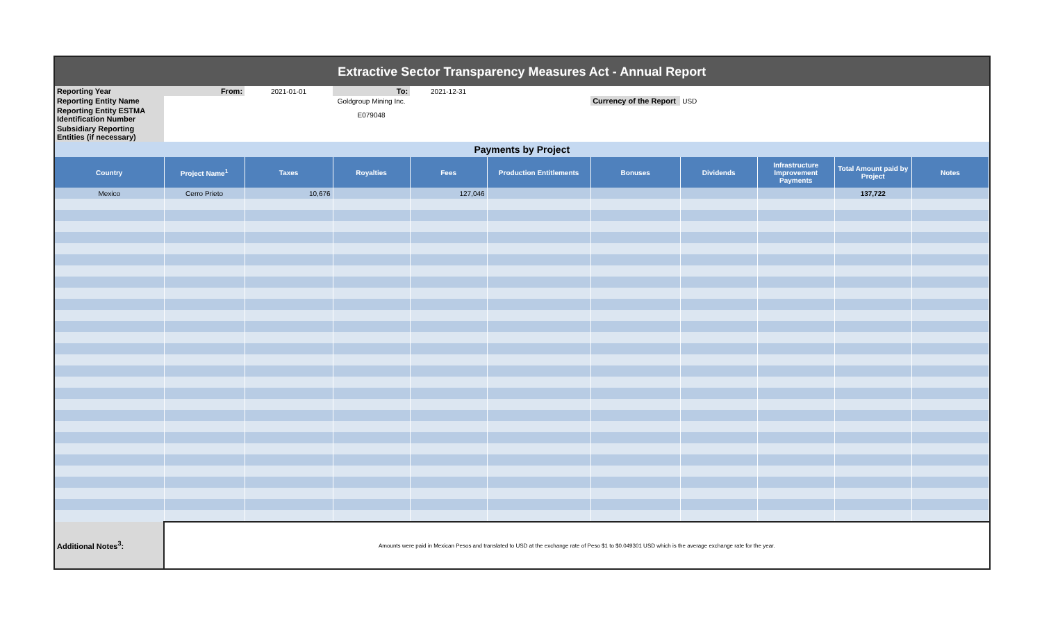| Extractive Sector Transparency Measures Act - Annual Report | | | | | | | | | | |
| Reporting Year | From: | 2021-01-01 | To: | 2021-12-31 | | | | | | |
| Reporting Entity Name | | | Goldgroup Mining Inc. | | | Currency of the Report | USD | | | |
| Reporting Entity ESTMA Identification Number | | | E079048 | | | | | | | |
| Subsidiary Reporting Entities (if necessary) | | | | | | | | | | |
| Payments by Project | | | | | | | | | | |
| Country | Project Name<sup>1</sup> | Taxes | Royalties | Fees | Production Entitlements | Bonuses | Dividends | Infrastructure Improvement Payments | Total Amount paid by Project | Notes |
| Mexico | Cerro Prieto | 10,676 | | 127,046 | | | | | 137,722 | |
| Additional Notes<sup>3</sup>: | Amounts were paid in Mexican Pesos and translated to USD at the exchange rate of Peso $1 to $0.049301 USD which is the average exchange rate for the year. | | | | | | | | | |